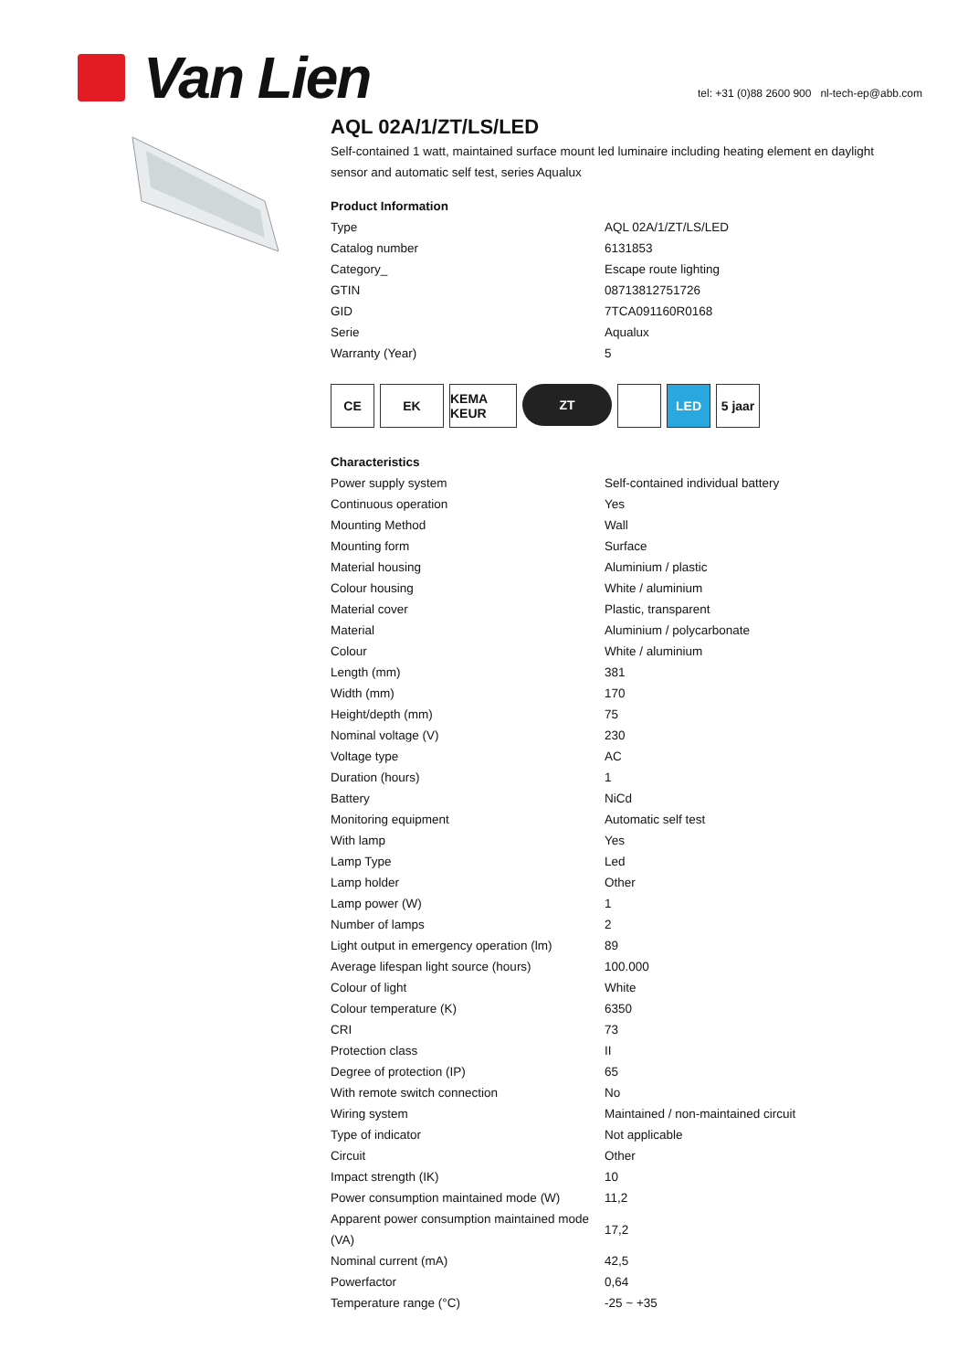Van Lien
tel: +31 (0)88 2600 900 nl-tech-ep@abb.com
AQL 02A/1/ZT/LS/LED
Self-contained 1 watt, maintained surface mount led luminaire including heating element en daylight sensor and automatic self test, series Aqualux
Product Information
| Type | AQL 02A/1/ZT/LS/LED |
| Catalog number | 6131853 |
| Category_ | Escape route lighting |
| GTIN | 08713812751726 |
| GID | 7TCA091160R0168 |
| Serie | Aqualux |
| Warranty (Year) | 5 |
CE EK KEMA KEUR
ZT LED 5 jaar
Characteristics
| Power supply system | Self-contained individual battery |
| Continuous operation | Yes |
| Mounting Method | Wall |
| Mounting form | Surface |
| Material housing | Aluminium / plastic |
| Colour housing | White / aluminium |
| Material cover | Plastic, transparent |
| Material | Aluminium / polycarbonate |
| Colour | White / aluminium |
| Length (mm) | 381 |
| Width (mm) | 170 |
| Height/depth (mm) | 75 |
| Nominal voltage (V) | 230 |
| Voltage type | AC |
| Duration (hours) | 1 |
| Battery | NiCd |
| Monitoring equipment | Automatic self test |
| With lamp | Yes |
| Lamp Type | Led |
| Lamp holder | Other |
| Lamp power (W) | 1 |
| Number of lamps | 2 |
| Light output in emergency operation (lm) | 89 |
| Average lifespan light source (hours) | 100.000 |
| Colour of light | White |
| Colour temperature (K) | 6350 |
| CRI | 73 |
| Protection class | II |
| Degree of protection (IP) | 65 |
| With remote switch connection | No |
| Wiring system | Maintained / non-maintained circuit |
| Type of indicator | Not applicable |
| Circuit | Other |
| Impact strength (IK) | 10 |
| Power consumption maintained mode (W) | 11,2 |
| Apparent power consumption maintained mode (VA) | 17,2 |
| Nominal current (mA) | 42,5 |
| Powerfactor | 0,64 |
| Temperature range (°C) | -25 ~ +35 |